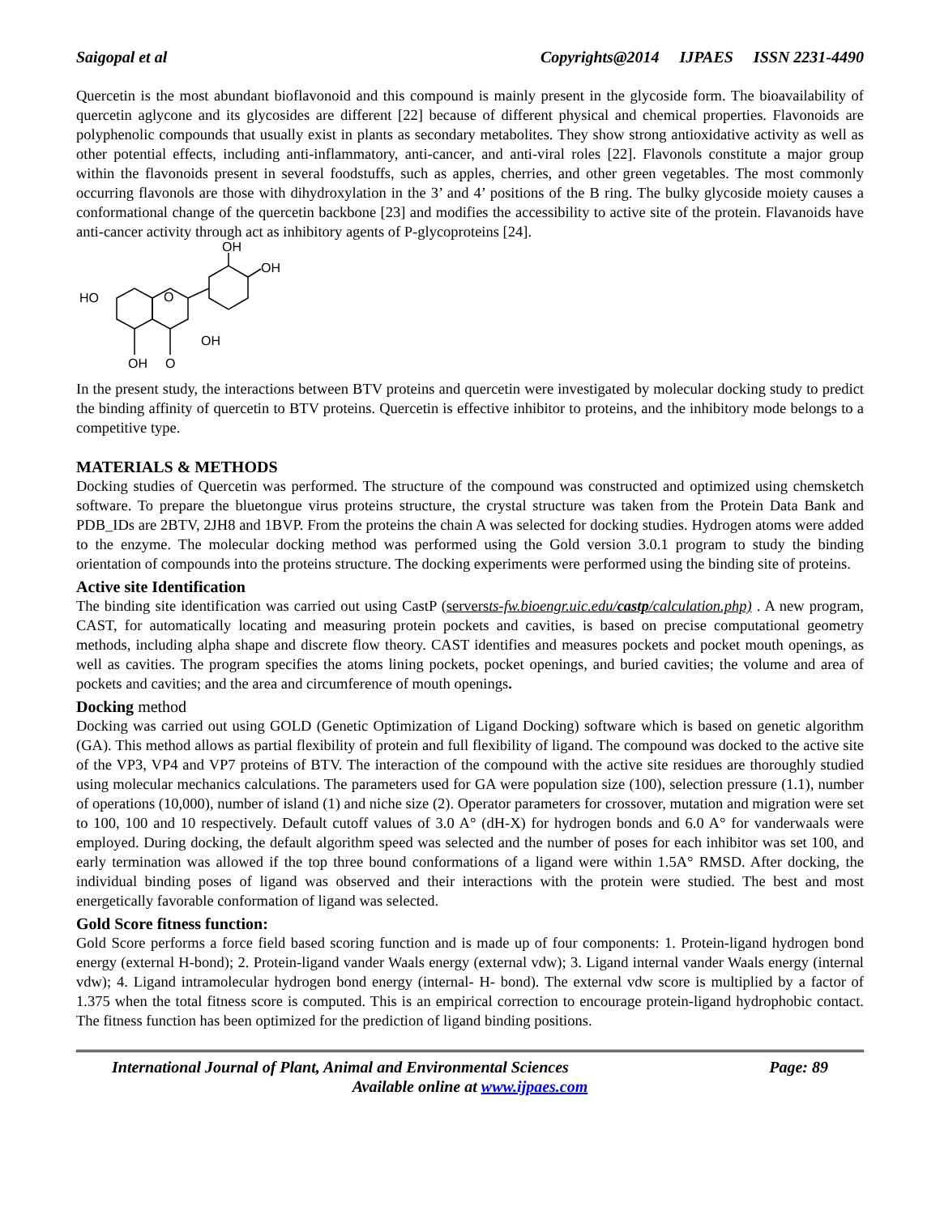Saigopal et al Copyrights@2014 IJPAES ISSN 2231-4490
Quercetin is the most abundant bioflavonoid and this compound is mainly present in the glycoside form. The bioavailability of quercetin aglycone and its glycosides are different [22] because of different physical and chemical properties. Flavonoids are polyphenolic compounds that usually exist in plants as secondary metabolites. They show strong antioxidative activity as well as other potential effects, including anti-inflammatory, anti-cancer, and anti-viral roles [22]. Flavonols constitute a major group within the flavonoids present in several foodstuffs, such as apples, cherries, and other green vegetables. The most commonly occurring flavonols are those with dihydroxylation in the 3’ and 4’ positions of the B ring. The bulky glycoside moiety causes a conformational change of the quercetin backbone [23] and modifies the accessibility to active site of the protein. Flavanoids have anti-cancer activity through act as inhibitory agents of P-glycoproteins [24].
HO
O
OH
OH
OH
OH
O
In the present study, the interactions between BTV proteins and quercetin were investigated by molecular docking study to predict the binding affinity of quercetin to BTV proteins. Quercetin is effective inhibitor to proteins, and the inhibitory mode belongs to a competitive type.
MATERIALS & METHODS
Docking studies of Quercetin was performed. The structure of the compound was constructed and optimized using chemsketch software. To prepare the bluetongue virus proteins structure, the crystal structure was taken from the Protein Data Bank and PDB_IDs are 2BTV, 2JH8 and 1BVP. From the proteins the chain A was selected for docking studies. Hydrogen atoms were added to the enzyme. The molecular docking method was performed using the Gold version 3.0.1 program to study the binding orientation of compounds into the proteins structure. The docking experiments were performed using the binding site of proteins.
Active site Identification
The binding site identification was carried out using CastP (serversts-fw.bioengr.uic.edu/castp/calculation.php) . A new program, CAST, for automatically locating and measuring protein pockets and cavities, is based on precise computational geometry methods, including alpha shape and discrete flow theory. CAST identifies and measures pockets and pocket mouth openings, as well as cavities. The program specifies the atoms lining pockets, pocket openings, and buried cavities; the volume and area of pockets and cavities; and the area and circumference of mouth openings.
Docking method
Docking was carried out using GOLD (Genetic Optimization of Ligand Docking) software which is based on genetic algorithm (GA). This method allows as partial flexibility of protein and full flexibility of ligand. The compound was docked to the active site of the VP3, VP4 and VP7 proteins of BTV. The interaction of the compound with the active site residues are thoroughly studied using molecular mechanics calculations. The parameters used for GA were population size (100), selection pressure (1.1), number of operations (10,000), number of island (1) and niche size (2). Operator parameters for crossover, mutation and migration were set to 100, 100 and 10 respectively. Default cutoff values of 3.0 A° (dH-X) for hydrogen bonds and 6.0 A° for vanderwaals were employed. During docking, the default algorithm speed was selected and the number of poses for each inhibitor was set 100, and early termination was allowed if the top three bound conformations of a ligand were within 1.5A° RMSD. After docking, the individual binding poses of ligand was observed and their interactions with the protein were studied. The best and most energetically favorable conformation of ligand was selected.
Gold Score fitness function:
Gold Score performs a force field based scoring function and is made up of four components: 1. Protein-ligand hydrogen bond energy (external H-bond); 2. Protein-ligand vander Waals energy (external vdw); 3. Ligand internal vander Waals energy (internal vdw); 4. Ligand intramolecular hydrogen bond energy (internal- H- bond). The external vdw score is multiplied by a factor of 1.375 when the total fitness score is computed. This is an empirical correction to encourage protein-ligand hydrophobic contact. The fitness function has been optimized for the prediction of ligand binding positions.
International Journal of Plant, Animal and Environmental Sciences Page: 89
Available online at www.ijpaes.com